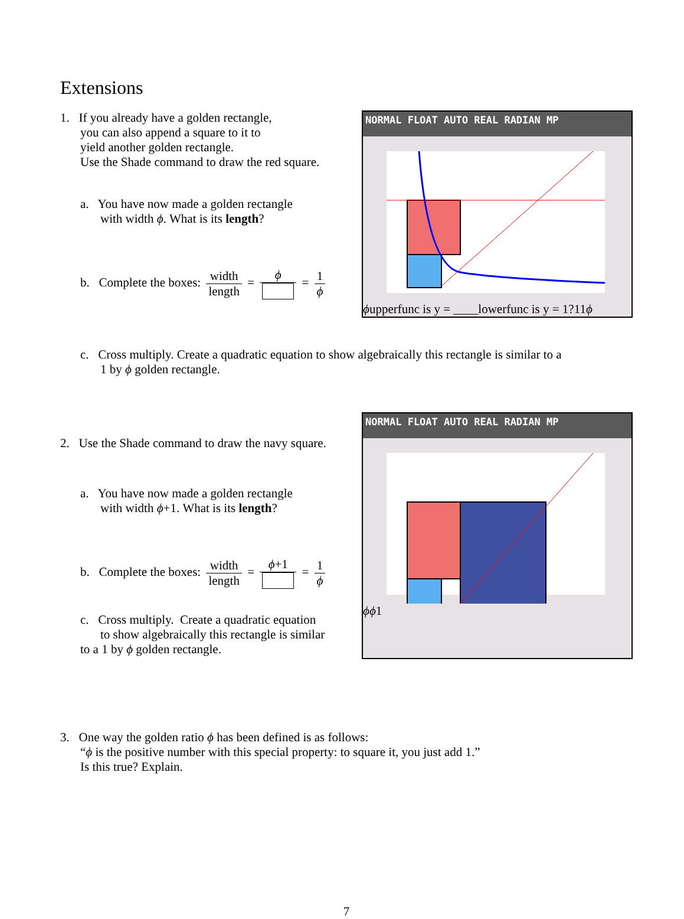Extensions
1. If you already have a golden rectangle,
you can also append a square to it to
yield another golden rectangle.
Use the Shade command to draw the red square.
a. You have now made a golden rectangle
with width ϕ. What is its length?
b. Complete the boxes: width length = ϕ = 1 ϕ
NORMAL FLOAT AUTO REAL RADIAN MP
ϕ
upperfunc is y = ____
lowerfunc is y = 1
?
1
1
ϕ
c. Cross multiply. Create a quadratic equation to show algebraically this rectangle is similar to a
1 by ϕ golden rectangle.
2. Use the Shade command to draw the navy square.
a. You have now made a golden rectangle
with width ϕ+1. What is its length?
b. Complete the boxes: width length = ϕ+1 = 1 ϕ
c. Cross multiply. Create a quadratic equation
to show algebraically this rectangle is similar
to a 1 by ϕ golden rectangle.
NORMAL FLOAT AUTO REAL RADIAN MP
ϕ
ϕ
1
3. One way the golden ratio ϕ has been defined is as follows:
“ϕ is the positive number with this special property: to square it, you just add 1.”
Is this true? Explain.
7